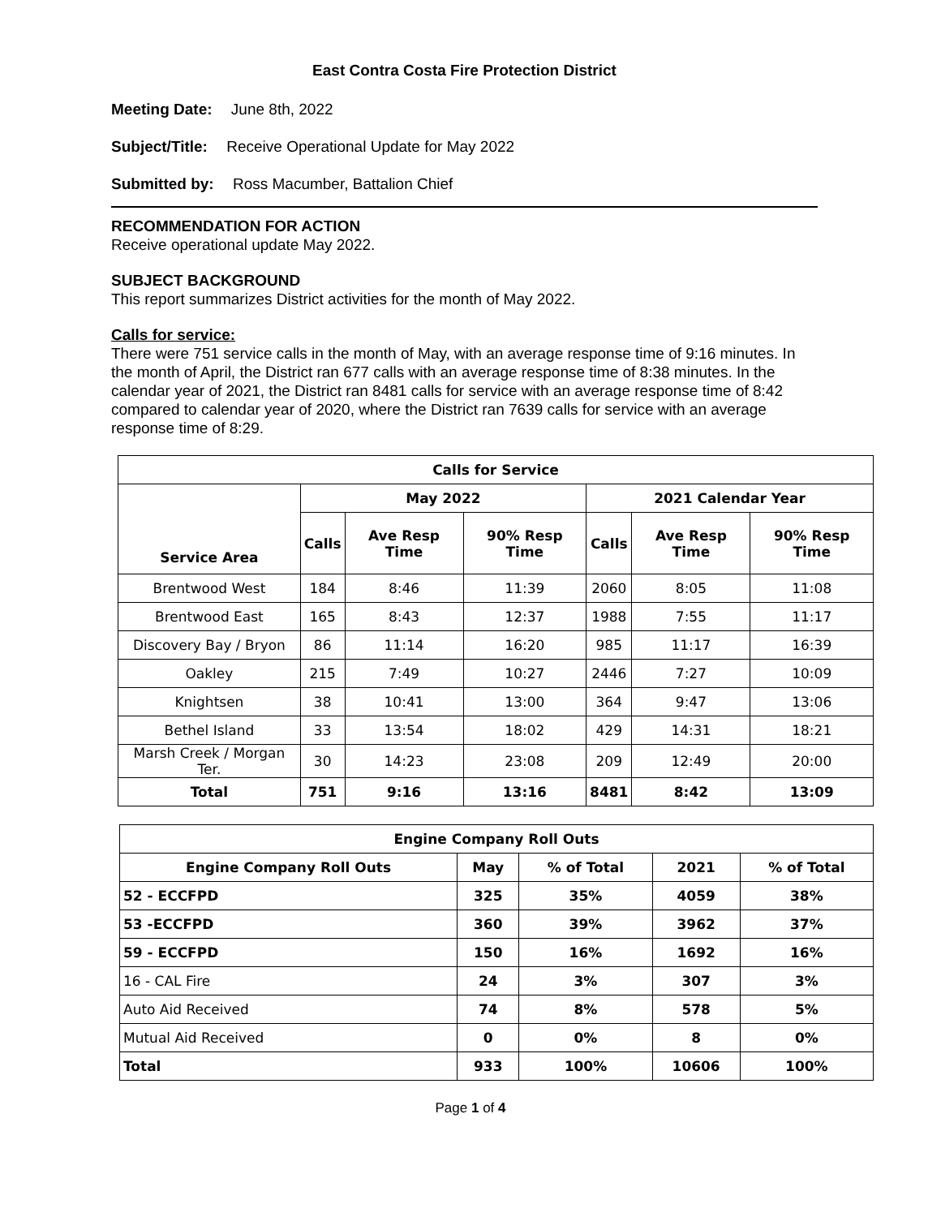East Contra Costa Fire Protection District
Meeting Date: June 8th, 2022
Subject/Title: Receive Operational Update for May 2022
Submitted by: Ross Macumber, Battalion Chief
RECOMMENDATION FOR ACTION
Receive operational update May 2022.
SUBJECT BACKGROUND
This report summarizes District activities for the month of May 2022.
Calls for service:
There were 751 service calls in the month of May, with an average response time of 9:16 minutes. In the month of April, the District ran 677 calls with an average response time of 8:38 minutes. In the calendar year of 2021, the District ran 8481 calls for service with an average response time of 8:42 compared to calendar year of 2020, where the District ran 7639 calls for service with an average response time of 8:29.
| Calls for Service | | | | | | |
| --- | --- | --- | --- | --- | --- | --- |
| Service Area | May 2022 | | | 2021 Calendar Year | | |
| | Calls | Ave Resp Time | 90% Resp Time | Calls | Ave Resp Time | 90% Resp Time |
| Brentwood West | 184 | 8:46 | 11:39 | 2060 | 8:05 | 11:08 |
| Brentwood East | 165 | 8:43 | 12:37 | 1988 | 7:55 | 11:17 |
| Discovery Bay / Bryon | 86 | 11:14 | 16:20 | 985 | 11:17 | 16:39 |
| Oakley | 215 | 7:49 | 10:27 | 2446 | 7:27 | 10:09 |
| Knightsen | 38 | 10:41 | 13:00 | 364 | 9:47 | 13:06 |
| Bethel Island | 33 | 13:54 | 18:02 | 429 | 14:31 | 18:21 |
| Marsh Creek / Morgan Ter. | 30 | 14:23 | 23:08 | 209 | 12:49 | 20:00 |
| Total | 751 | 9:16 | 13:16 | 8481 | 8:42 | 13:09 |
| Engine Company Roll Outs | | | | |
| --- | --- | --- | --- | --- |
| Engine Company Roll Outs | May | % of Total | 2021 | % of Total |
| 52 - ECCFPD | 325 | 35% | 4059 | 38% |
| 53 -ECCFPD | 360 | 39% | 3962 | 37% |
| 59 - ECCFPD | 150 | 16% | 1692 | 16% |
| 16 - CAL Fire | 24 | 3% | 307 | 3% |
| Auto Aid Received | 74 | 8% | 578 | 5% |
| Mutual Aid Received | 0 | 0% | 8 | 0% |
| Total | 933 | 100% | 10606 | 100% |
Page 1 of 4